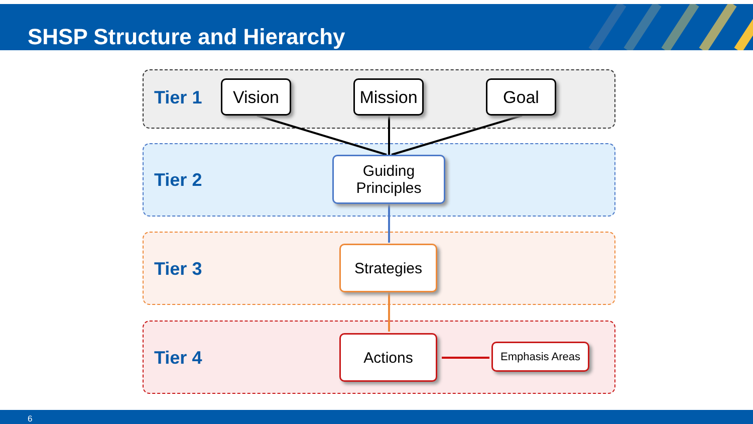SHSP Structure and Hierarchy
Tier 1 Vision
Mission
Goal
Tier 2
Guiding
Principles
Tier 3
Strategies
Tier 4
Actions Emphasis Areas
6